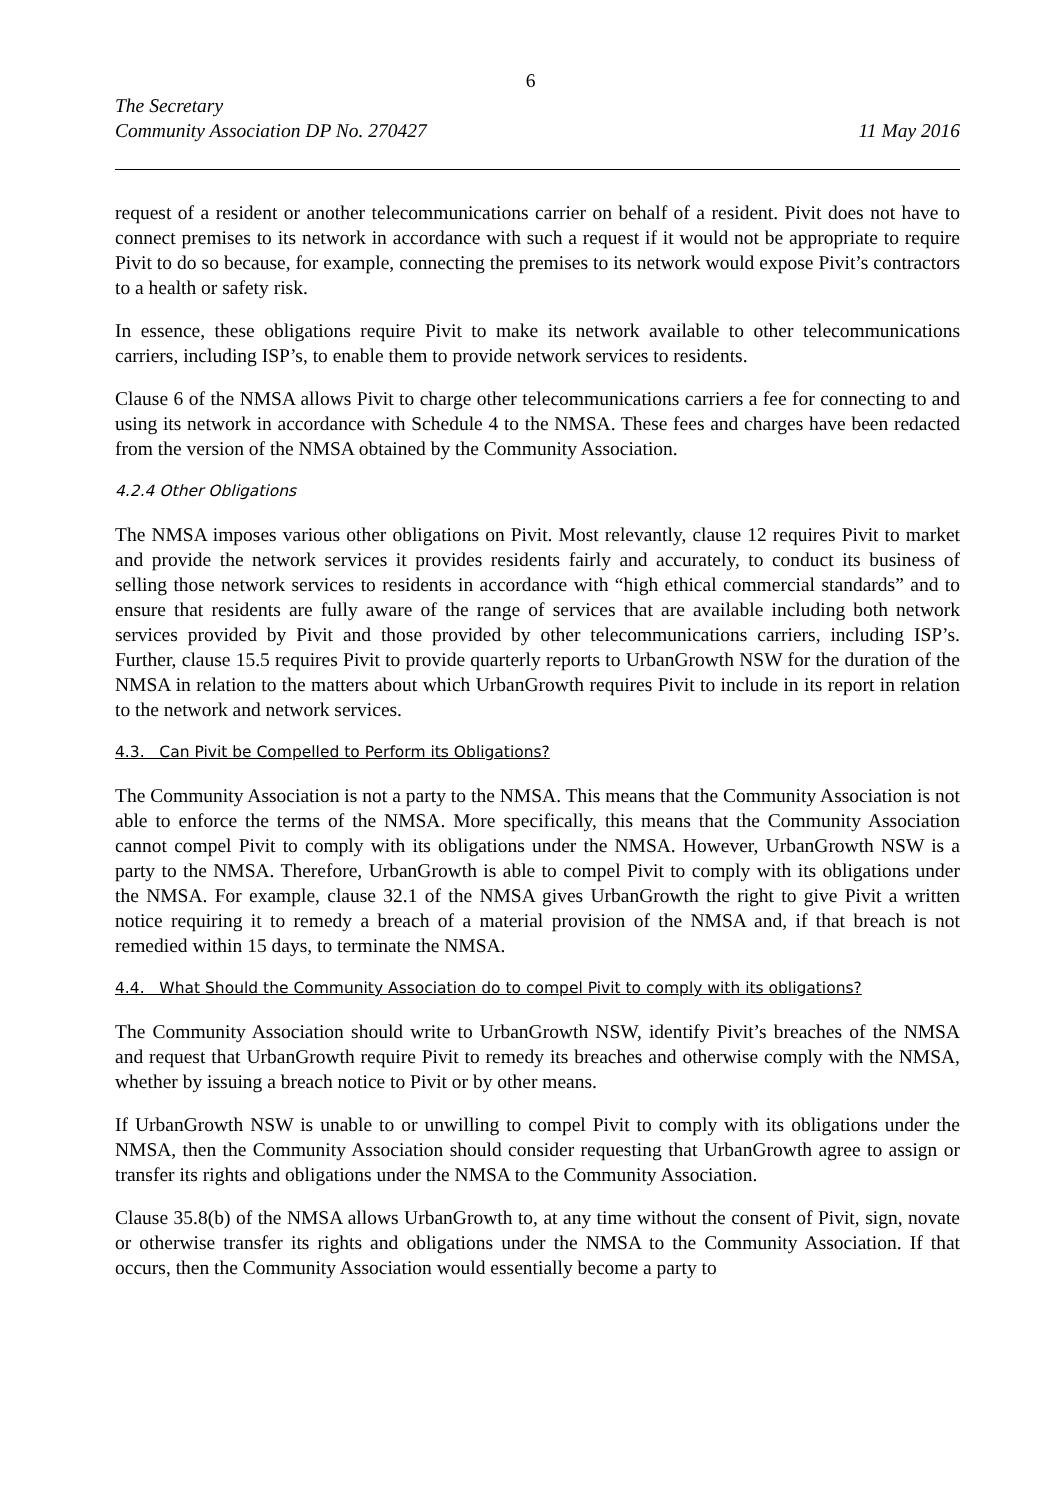6
The Secretary
Community Association DP No. 270427 11 May 2016
request of a resident or another telecommunications carrier on behalf of a resident. Pivit does not have to connect premises to its network in accordance with such a request if it would not be appropriate to require Pivit to do so because, for example, connecting the premises to its network would expose Pivit’s contractors to a health or safety risk.
In essence, these obligations require Pivit to make its network available to other telecommunications carriers, including ISP’s, to enable them to provide network services to residents.
Clause 6 of the NMSA allows Pivit to charge other telecommunications carriers a fee for connecting to and using its network in accordance with Schedule 4 to the NMSA. These fees and charges have been redacted from the version of the NMSA obtained by the Community Association.
4.2.4 Other Obligations
The NMSA imposes various other obligations on Pivit. Most relevantly, clause 12 requires Pivit to market and provide the network services it provides residents fairly and accurately, to conduct its business of selling those network services to residents in accordance with “high ethical commercial standards” and to ensure that residents are fully aware of the range of services that are available including both network services provided by Pivit and those provided by other telecommunications carriers, including ISP’s. Further, clause 15.5 requires Pivit to provide quarterly reports to UrbanGrowth NSW for the duration of the NMSA in relation to the matters about which UrbanGrowth requires Pivit to include in its report in relation to the network and network services.
4.3. Can Pivit be Compelled to Perform its Obligations?
The Community Association is not a party to the NMSA. This means that the Community Association is not able to enforce the terms of the NMSA. More specifically, this means that the Community Association cannot compel Pivit to comply with its obligations under the NMSA. However, UrbanGrowth NSW is a party to the NMSA. Therefore, UrbanGrowth is able to compel Pivit to comply with its obligations under the NMSA. For example, clause 32.1 of the NMSA gives UrbanGrowth the right to give Pivit a written notice requiring it to remedy a breach of a material provision of the NMSA and, if that breach is not remedied within 15 days, to terminate the NMSA.
4.4. What Should the Community Association do to compel Pivit to comply with its obligations?
The Community Association should write to UrbanGrowth NSW, identify Pivit’s breaches of the NMSA and request that UrbanGrowth require Pivit to remedy its breaches and otherwise comply with the NMSA, whether by issuing a breach notice to Pivit or by other means.
If UrbanGrowth NSW is unable to or unwilling to compel Pivit to comply with its obligations under the NMSA, then the Community Association should consider requesting that UrbanGrowth agree to assign or transfer its rights and obligations under the NMSA to the Community Association.
Clause 35.8(b) of the NMSA allows UrbanGrowth to, at any time without the consent of Pivit, sign, novate or otherwise transfer its rights and obligations under the NMSA to the Community Association. If that occurs, then the Community Association would essentially become a party to